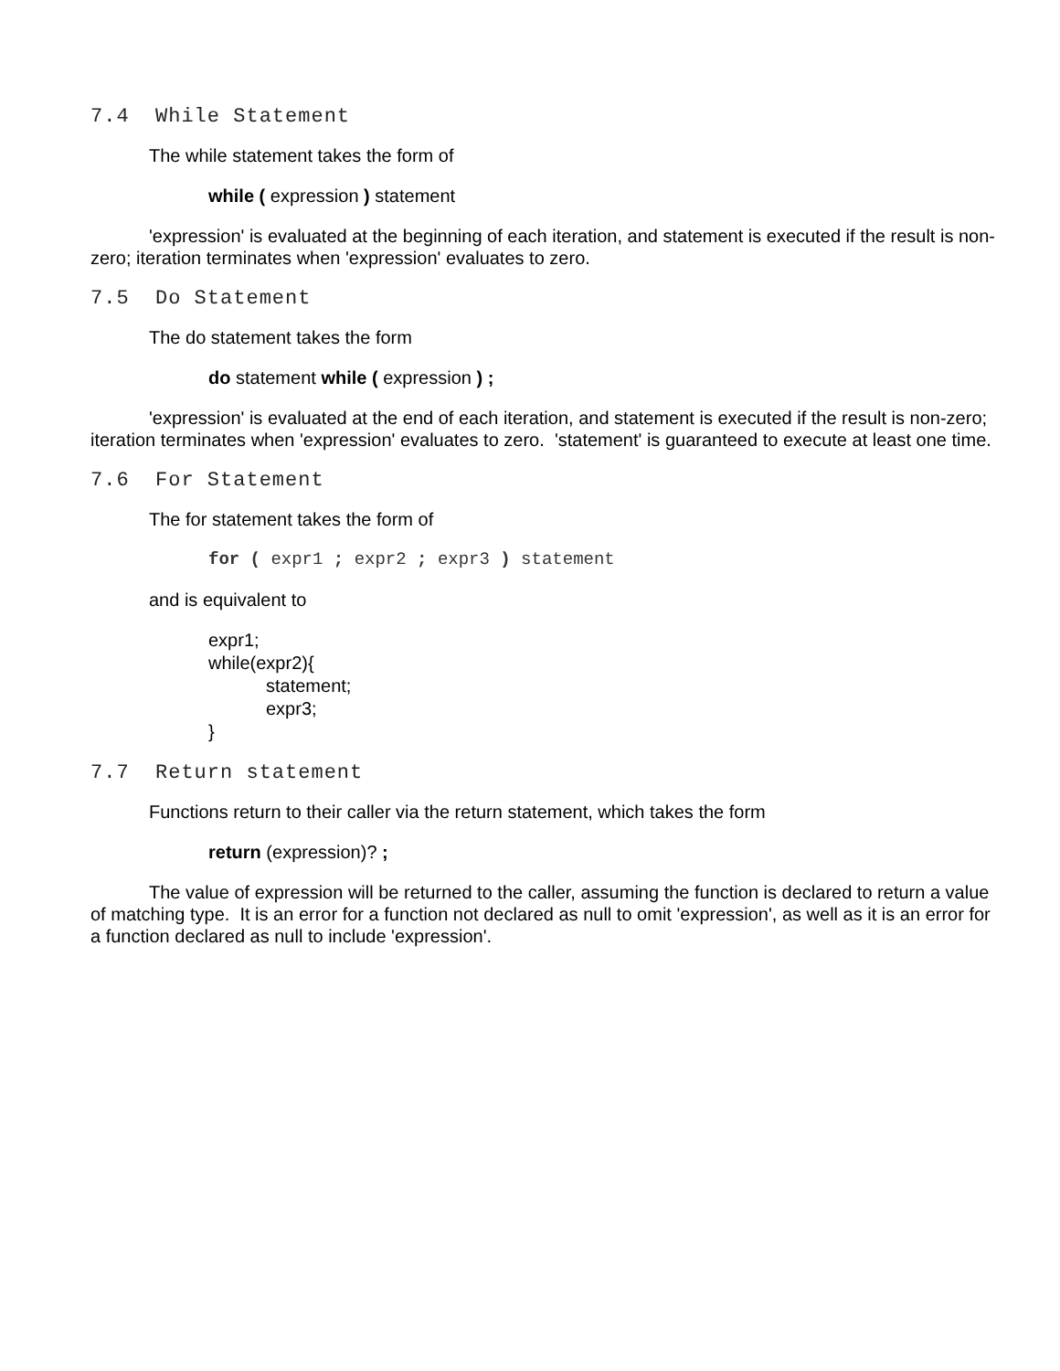7.4 While Statement
The while statement takes the form of
while ( expression ) statement
'expression' is evaluated at the beginning of each iteration, and statement is executed if the result is non-zero; iteration terminates when 'expression' evaluates to zero.
7.5 Do Statement
The do statement takes the form
do statement while ( expression ) ;
'expression' is evaluated at the end of each iteration, and statement is executed if the result is non-zero; iteration terminates when 'expression' evaluates to zero. 'statement' is guaranteed to execute at least one time.
7.6 For Statement
The for statement takes the form of
for ( expr1 ; expr2 ; expr3 ) statement
and is equivalent to
expr1;
while(expr2){
statement;
expr3;
}
7.7 Return statement
Functions return to their caller via the return statement, which takes the form
return (expression)? ;
The value of expression will be returned to the caller, assuming the function is declared to return a value of matching type. It is an error for a function not declared as null to omit 'expression', as well as it is an error for a function declared as null to include 'expression'.